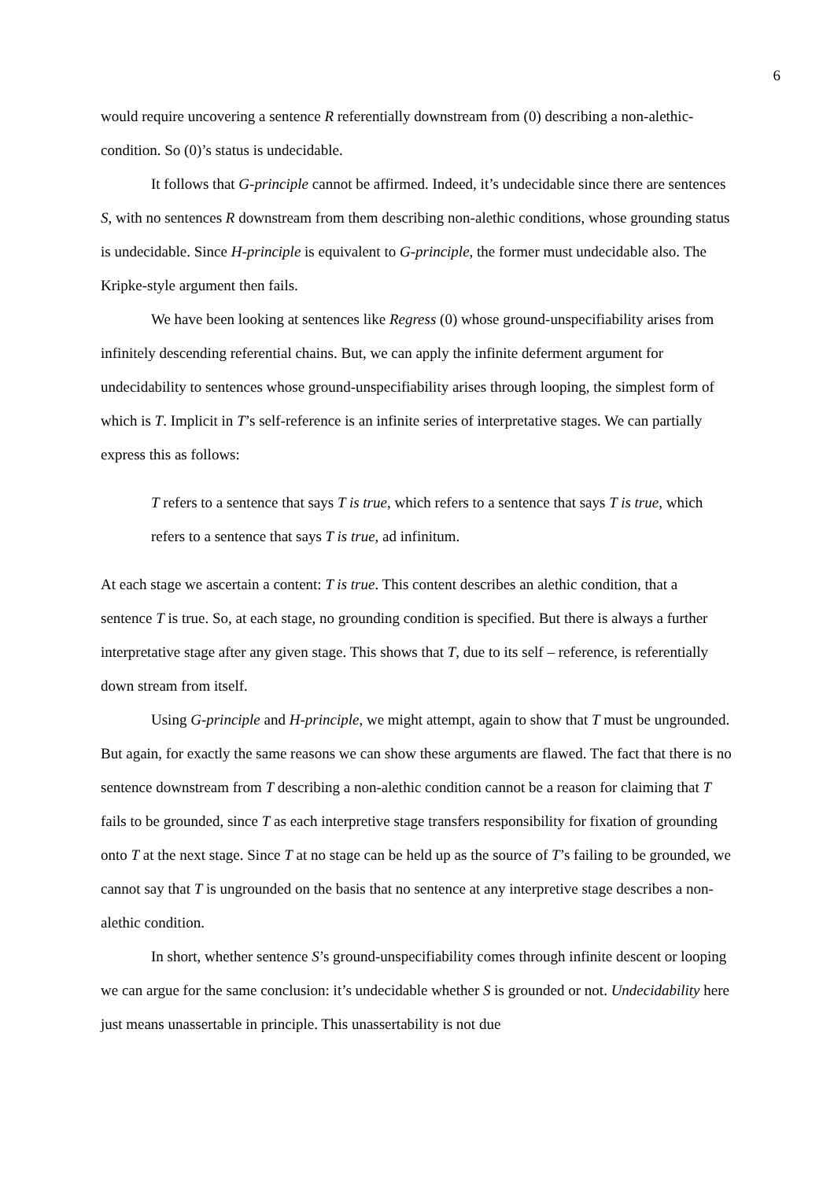6
would require uncovering a sentence R referentially downstream from (0) describing a non-alethic-condition. So (0)’s status is undecidable.
It follows that G-principle cannot be affirmed. Indeed, it’s undecidable since there are sentences S, with no sentences R downstream from them describing non-alethic conditions, whose grounding status is undecidable. Since H-principle is equivalent to G-principle, the former must undecidable also. The Kripke-style argument then fails.
We have been looking at sentences like Regress (0) whose ground-unspecifiability arises from infinitely descending referential chains. But, we can apply the infinite deferment argument for undecidability to sentences whose ground-unspecifiability arises through looping, the simplest form of which is T. Implicit in T’s self-reference is an infinite series of interpretative stages. We can partially express this as follows:
T refers to a sentence that says T is true, which refers to a sentence that says T is true, which refers to a sentence that says T is true, ad infinitum.
At each stage we ascertain a content: T is true. This content describes an alethic condition, that a sentence T is true. So, at each stage, no grounding condition is specified. But there is always a further interpretative stage after any given stage. This shows that T, due to its self – reference, is referentially down stream from itself.
Using G-principle and H-principle, we might attempt, again to show that T must be ungrounded. But again, for exactly the same reasons we can show these arguments are flawed. The fact that there is no sentence downstream from T describing a non-alethic condition cannot be a reason for claiming that T fails to be grounded, since T as each interpretive stage transfers responsibility for fixation of grounding onto T at the next stage. Since T at no stage can be held up as the source of T’s failing to be grounded, we cannot say that T is ungrounded on the basis that no sentence at any interpretive stage describes a non-alethic condition.
In short, whether sentence S’s ground-unspecifiability comes through infinite descent or looping we can argue for the same conclusion: it’s undecidable whether S is grounded or not. Undecidability here just means unassertable in principle. This unassertability is not due